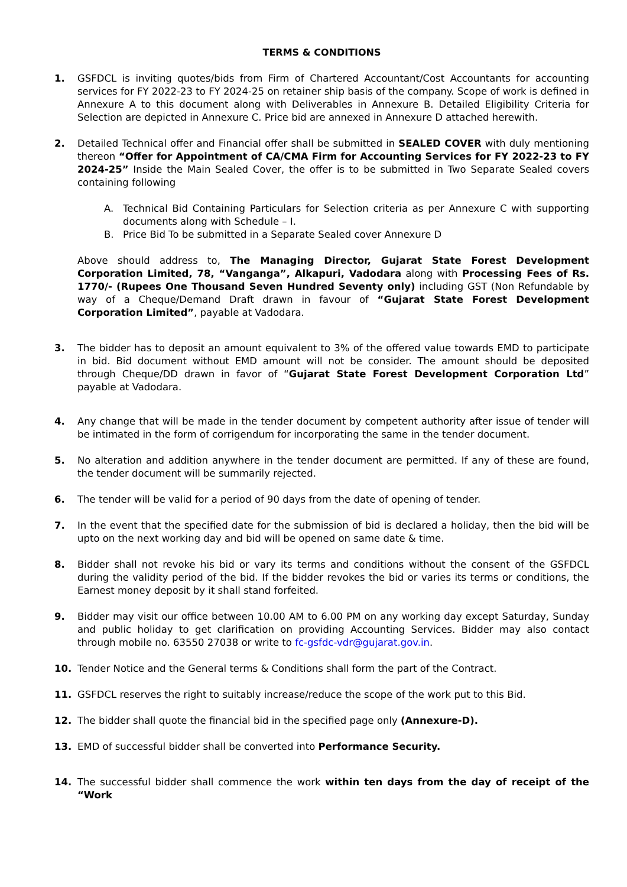TERMS & CONDITIONS
1. GSFDCL is inviting quotes/bids from Firm of Chartered Accountant/Cost Accountants for accounting services for FY 2022-23 to FY 2024-25 on retainer ship basis of the company. Scope of work is defined in Annexure A to this document along with Deliverables in Annexure B. Detailed Eligibility Criteria for Selection are depicted in Annexure C. Price bid are annexed in Annexure D attached herewith.
2. Detailed Technical offer and Financial offer shall be submitted in SEALED COVER with duly mentioning thereon “Offer for Appointment of CA/CMA Firm for Accounting Services for FY 2022-23 to FY 2024-25” Inside the Main Sealed Cover, the offer is to be submitted in Two Separate Sealed covers containing following
A. Technical Bid Containing Particulars for Selection criteria as per Annexure C with supporting documents along with Schedule – I.
B. Price Bid To be submitted in a Separate Sealed cover Annexure D
Above should address to, The Managing Director, Gujarat State Forest Development Corporation Limited, 78, “Vanganga”, Alkapuri, Vadodara along with Processing Fees of Rs. 1770/- (Rupees One Thousand Seven Hundred Seventy only) including GST (Non Refundable by way of a Cheque/Demand Draft drawn in favour of “Gujarat State Forest Development Corporation Limited”, payable at Vadodara.
3. The bidder has to deposit an amount equivalent to 3% of the offered value towards EMD to participate in bid. Bid document without EMD amount will not be consider. The amount should be deposited through Cheque/DD drawn in favor of “Gujarat State Forest Development Corporation Ltd” payable at Vadodara.
4. Any change that will be made in the tender document by competent authority after issue of tender will be intimated in the form of corrigendum for incorporating the same in the tender document.
5. No alteration and addition anywhere in the tender document are permitted. If any of these are found, the tender document will be summarily rejected.
6. The tender will be valid for a period of 90 days from the date of opening of tender.
7. In the event that the specified date for the submission of bid is declared a holiday, then the bid will be upto on the next working day and bid will be opened on same date & time.
8. Bidder shall not revoke his bid or vary its terms and conditions without the consent of the GSFDCL during the validity period of the bid. If the bidder revokes the bid or varies its terms or conditions, the Earnest money deposit by it shall stand forfeited.
9. Bidder may visit our office between 10.00 AM to 6.00 PM on any working day except Saturday, Sunday and public holiday to get clarification on providing Accounting Services. Bidder may also contact through mobile no. 63550 27038 or write to fc-gsfdc-vdr@gujarat.gov.in.
10. Tender Notice and the General terms & Conditions shall form the part of the Contract.
11. GSFDCL reserves the right to suitably increase/reduce the scope of the work put to this Bid.
12. The bidder shall quote the financial bid in the specified page only (Annexure-D).
13. EMD of successful bidder shall be converted into Performance Security.
14. The successful bidder shall commence the work within ten days from the day of receipt of the “Work